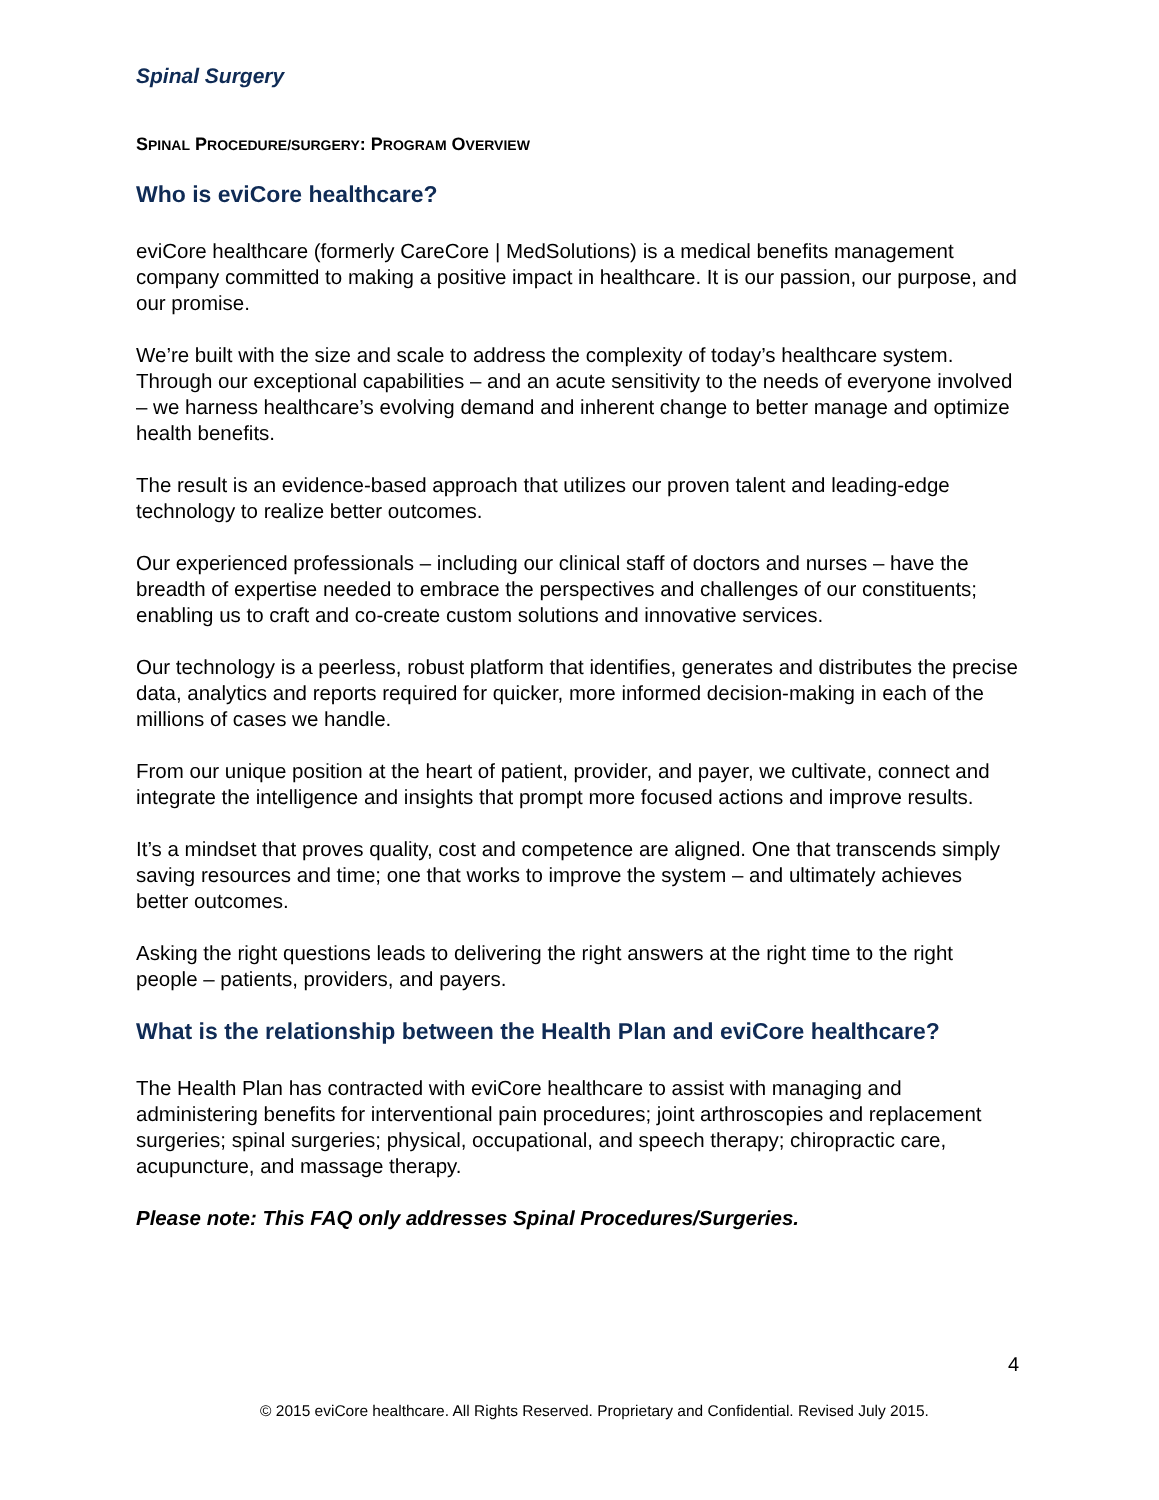Spinal Surgery
SPINAL PROCEDURE/SURGERY: PROGRAM OVERVIEW
Who is eviCore healthcare?
eviCore healthcare (formerly CareCore | MedSolutions) is a medical benefits management company committed to making a positive impact in healthcare. It is our passion, our purpose, and our promise.
We’re built with the size and scale to address the complexity of today’s healthcare system. Through our exceptional capabilities – and an acute sensitivity to the needs of everyone involved – we harness healthcare’s evolving demand and inherent change to better manage and optimize health benefits.
The result is an evidence-based approach that utilizes our proven talent and leading-edge technology to realize better outcomes.
Our experienced professionals – including our clinical staff of doctors and nurses – have the breadth of expertise needed to embrace the perspectives and challenges of our constituents; enabling us to craft and co-create custom solutions and innovative services.
Our technology is a peerless, robust platform that identifies, generates and distributes the precise data, analytics and reports required for quicker, more informed decision-making in each of the millions of cases we handle.
From our unique position at the heart of patient, provider, and payer, we cultivate, connect and integrate the intelligence and insights that prompt more focused actions and improve results.
It’s a mindset that proves quality, cost and competence are aligned. One that transcends simply saving resources and time; one that works to improve the system – and ultimately achieves better outcomes.
Asking the right questions leads to delivering the right answers at the right time to the right people – patients, providers, and payers.
What is the relationship between the Health Plan and eviCore healthcare?
The Health Plan has contracted with eviCore healthcare to assist with managing and administering benefits for interventional pain procedures; joint arthroscopies and replacement surgeries; spinal surgeries; physical, occupational, and speech therapy; chiropractic care, acupuncture, and massage therapy.
Please note: This FAQ only addresses Spinal Procedures/Surgeries.
4
© 2015 eviCore healthcare. All Rights Reserved. Proprietary and Confidential. Revised July 2015.